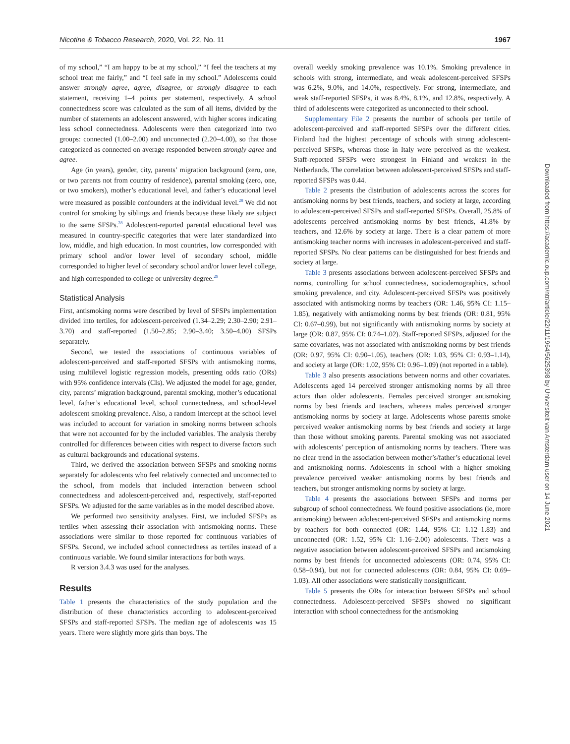Nicotine & Tobacco Research, 2020, Vol. 22, No. 11 1967
of my school,” “I am happy to be at my school,” “I feel the teachers at my school treat me fairly,” and “I feel safe in my school.” Adolescents could answer strongly agree, agree, disagree, or strongly disagree to each statement, receiving 1–4 points per statement, respectively. A school connectedness score was calculated as the sum of all items, divided by the number of statements an adolescent answered, with higher scores indicating less school connectedness. Adolescents were then categorized into two groups: connected (1.00–2.00) and unconnected (2.20–4.00), so that those categorized as connected on average responded between strongly agree and agree.
Age (in years), gender, city, parents’ migration background (zero, one, or two parents not from country of residence), parental smoking (zero, one, or two smokers), mother’s educational level, and father’s educational level were measured as possible confounders at the individual level.<sup>28</sup> We did not control for smoking by siblings and friends because these likely are subject to the same SFSPs.<sup>28</sup> Adolescent-reported parental educational level was measured in country-specific categories that were later standardized into low, middle, and high education. In most countries, low corresponded with primary school and/or lower level of secondary school, middle corresponded to higher level of secondary school and/or lower level college, and high corresponded to college or university degree.<sup>29</sup>
Statistical Analysis
First, antismoking norms were described by level of SFSPs implementation divided into tertiles, for adolescent-perceived (1.34–2.29; 2.30–2.90; 2.91–3.70) and staff-reported (1.50–2.85; 2.90–3.40; 3.50–4.00) SFSPs separately.
Second, we tested the associations of continuous variables of adolescent-perceived and staff-reported SFSPs with antismoking norms, using multilevel logistic regression models, presenting odds ratio (ORs) with 95% confidence intervals (CIs). We adjusted the model for age, gender, city, parents’ migration background, parental smoking, mother’s educational level, father’s educational level, school connectedness, and school-level adolescent smoking prevalence. Also, a random intercept at the school level was included to account for variation in smoking norms between schools that were not accounted for by the included variables. The analysis thereby controlled for differences between cities with respect to diverse factors such as cultural backgrounds and educational systems.
Third, we derived the association between SFSPs and smoking norms separately for adolescents who feel relatively connected and unconnected to the school, from models that included interaction between school connectedness and adolescent-perceived and, respectively, staff-reported SFSPs. We adjusted for the same variables as in the model described above.
We performed two sensitivity analyses. First, we included SFSPs as tertiles when assessing their association with antismoking norms. These associations were similar to those reported for continuous variables of SFSPs. Second, we included school connectedness as tertiles instead of a continuous variable. We found similar interactions for both ways.
R version 3.4.3 was used for the analyses.
Results
Table 1 presents the characteristics of the study population and the distribution of these characteristics according to adolescent-perceived SFSPs and staff-reported SFSPs. The median age of adolescents was 15 years. There were slightly more girls than boys. The
overall weekly smoking prevalence was 10.1%. Smoking prevalence in schools with strong, intermediate, and weak adolescent-perceived SFSPs was 6.2%, 9.0%, and 14.0%, respectively. For strong, intermediate, and weak staff-reported SFSPs, it was 8.4%, 8.1%, and 12.8%, respectively. A third of adolescents were categorized as unconnected to their school.
Supplementary File 2 presents the number of schools per tertile of adolescent-perceived and staff-reported SFSPs over the different cities. Finland had the highest percentage of schools with strong adolescent-perceived SFSPs, whereas those in Italy were perceived as the weakest. Staff-reported SFSPs were strongest in Finland and weakest in the Netherlands. The correlation between adolescent-perceived SFSPs and staff-reported SFSPs was 0.44.
Table 2 presents the distribution of adolescents across the scores for antismoking norms by best friends, teachers, and society at large, according to adolescent-perceived SFSPs and staff-reported SFSPs. Overall, 25.8% of adolescents perceived antismoking norms by best friends, 41.8% by teachers, and 12.6% by society at large. There is a clear pattern of more antismoking teacher norms with increases in adolescent-perceived and staff-reported SFSPs. No clear patterns can be distinguished for best friends and society at large.
Table 3 presents associations between adolescent-perceived SFSPs and norms, controlling for school connectedness, sociodemographics, school smoking prevalence, and city. Adolescent-perceived SFSPs was positively associated with antismoking norms by teachers (OR: 1.46, 95% CI: 1.15–1.85), negatively with antismoking norms by best friends (OR: 0.81, 95% CI: 0.67–0.99), but not significantly with antismoking norms by society at large (OR: 0.87, 95% CI: 0.74–1.02). Staff-reported SFSPs, adjusted for the same covariates, was not associated with antismoking norms by best friends (OR: 0.97, 95% CI: 0.90–1.05), teachers (OR: 1.03, 95% CI: 0.93–1.14), and society at large (OR: 1.02, 95% CI: 0.96–1.09) (not reported in a table).
Table 3 also presents associations between norms and other covariates. Adolescents aged 14 perceived stronger antismoking norms by all three actors than older adolescents. Females perceived stronger antismoking norms by best friends and teachers, whereas males perceived stronger antismoking norms by society at large. Adolescents whose parents smoke perceived weaker antismoking norms by best friends and society at large than those without smoking parents. Parental smoking was not associated with adolescents’ perception of antismoking norms by teachers. There was no clear trend in the association between mother’s/father’s educational level and antismoking norms. Adolescents in school with a higher smoking prevalence perceived weaker antismoking norms by best friends and teachers, but stronger antismoking norms by society at large.
Table 4 presents the associations between SFSPs and norms per subgroup of school connectedness. We found positive associations (ie, more antismoking) between adolescent-perceived SFSPs and antismoking norms by teachers for both connected (OR: 1.44, 95% CI: 1.12–1.83) and unconnected (OR: 1.52, 95% CI: 1.16–2.00) adolescents. There was a negative association between adolescent-perceived SFSPs and antismoking norms by best friends for unconnected adolescents (OR: 0.74, 95% CI: 0.58–0.94), but not for connected adolescents (OR: 0.84, 95% CI: 0.69–1.03). All other associations were statistically nonsignificant.
Table 5 presents the ORs for interaction between SFSPs and school connectedness. Adolescent-perceived SFSPs showed no significant interaction with school connectedness for the antismoking
Downloaded from https://academic.oup.com/ntr/article/22/11/1964/5625398 by Universiteit van Amsterdam user on 14 June 2021